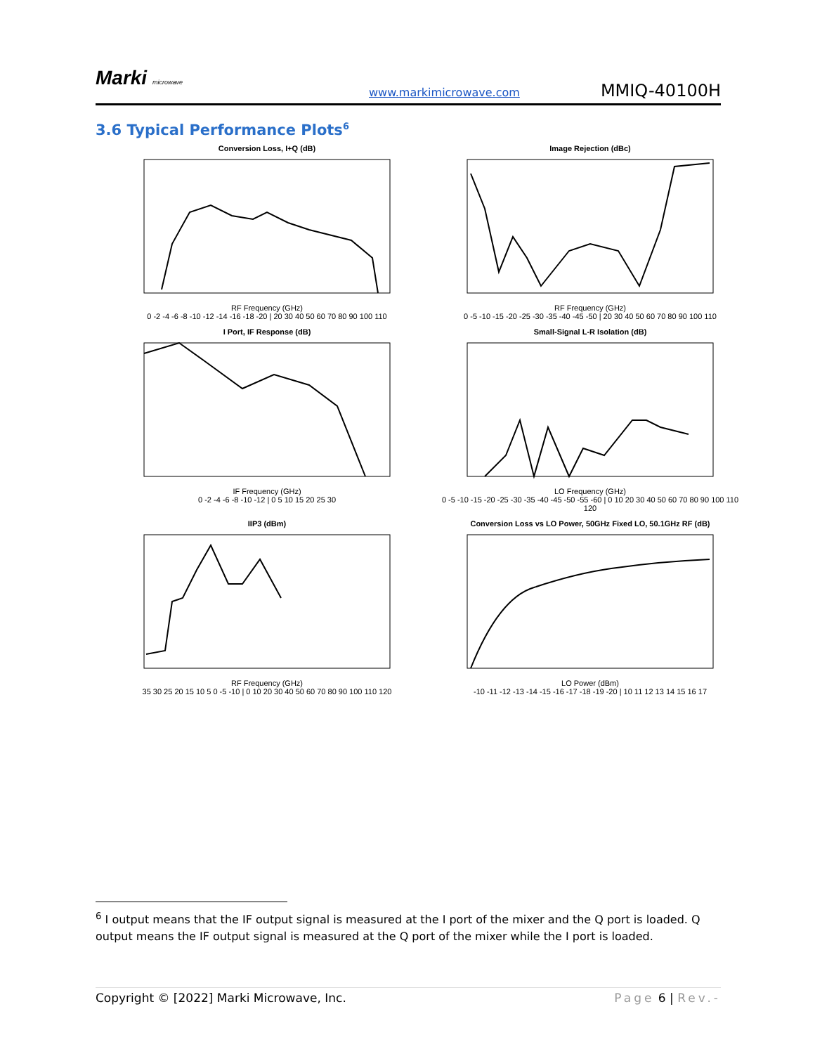Marki microwave www.markimicrowave.com MMIQ-40100H
3.6 Typical Performance Plots<sup>6</sup>
Conversion Loss, I+Q (dB)
RF Frequency (GHz)
0 -2 -4 -6 -8 -10 -12 -14 -16 -18 -20 | 20 30 40 50 60 70 80 90 100 110
Image Rejection (dBc)
RF Frequency (GHz)
0 -5 -10 -15 -20 -25 -30 -35 -40 -45 -50 | 20 30 40 50 60 70 80 90 100 110
I Port, IF Response (dB)
IF Frequency (GHz)
0 -2 -4 -6 -8 -10 -12 | 0 5 10 15 20 25 30
Small-Signal L-R Isolation (dB)
LO Frequency (GHz)
0 -5 -10 -15 -20 -25 -30 -35 -40 -45 -50 -55 -60 | 0 10 20 30 40 50 60 70 80 90 100 110 120
IIP3 (dBm)
RF Frequency (GHz)
35 30 25 20 15 10 5 0 -5 -10 | 0 10 20 30 40 50 60 70 80 90 100 110 120
Conversion Loss vs LO Power, 50GHz Fixed LO, 50.1GHz RF (dB)
LO Power (dBm)
-10 -11 -12 -13 -14 -15 -16 -17 -18 -19 -20 | 10 11 12 13 14 15 16 17
<sup>6</sup> I output means that the IF output signal is measured at the I port of the mixer and the Q port is loaded. Q output means the IF output signal is measured at the Q port of the mixer while the I port is loaded.
Copyright © [2022] Marki Microwave, Inc. Page 6 | Rev.-